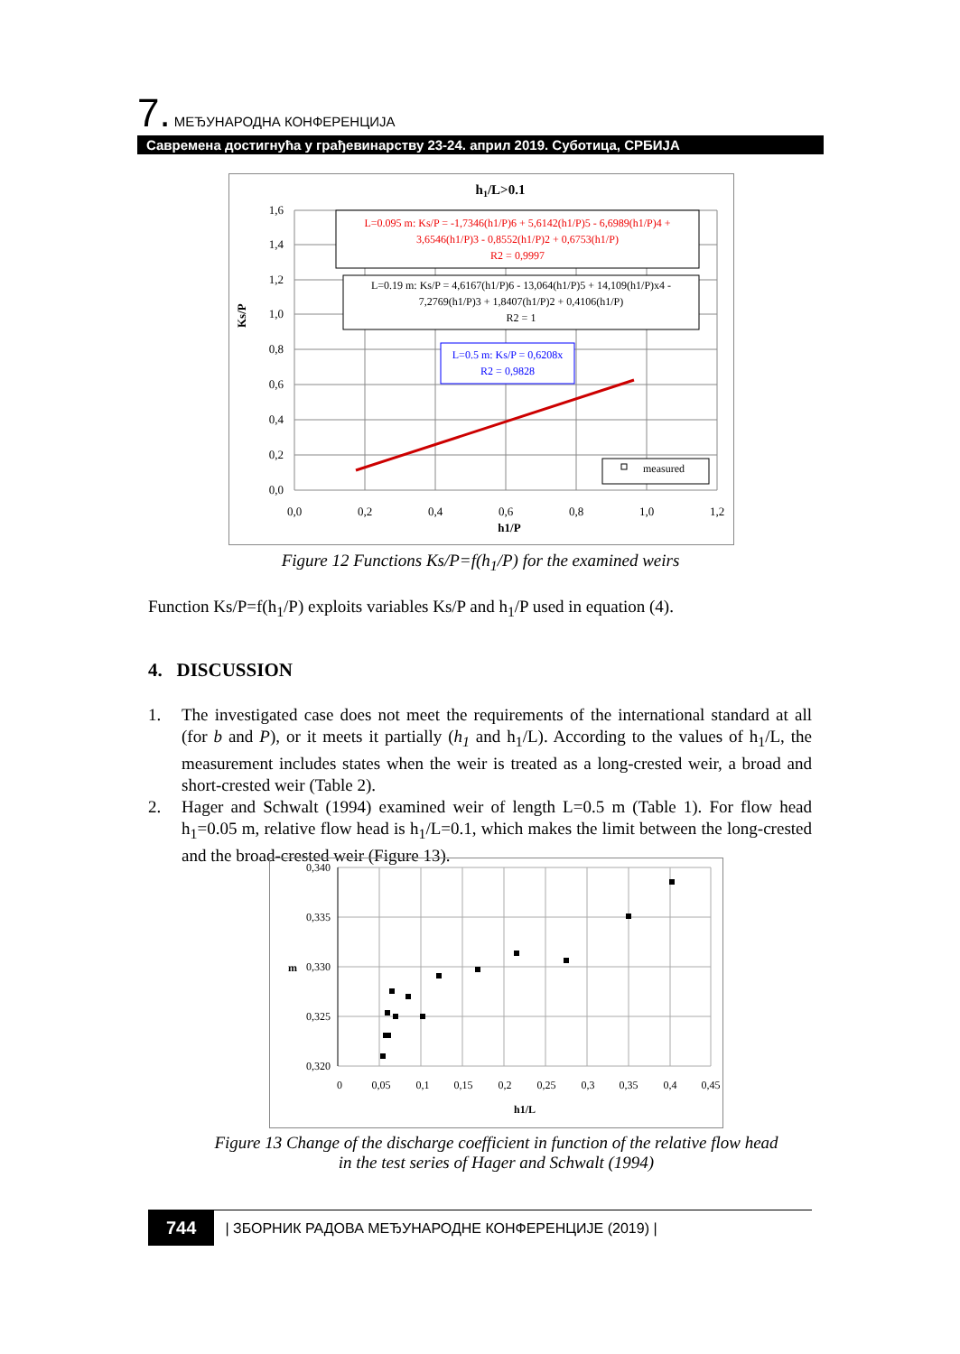7. МЕЂУНАРОДНА КОНФЕРЕНЦИЈА
Савремена достигнућа у грађевинарству 23-24. април 2019. Суботица, СРБИЈА
h1/L>0.1
1,6
1,4
1,2
1,0
0,8
0,6
0,4
0,2
0,0
0,0
0,2
0,4
0,6
0,8
1,0
1,2
h1/P
Ks/P
L=0.095 m: Ks/P = -1,7346(h1/P)6 + 5,6142(h1/P)5 - 6,6989(h1/P)4 +
3,6546(h1/P)3 - 0,8552(h1/P)2 + 0,6753(h1/P)
R2 = 0,9997
L=0.19 m: Ks/P = 4,6167(h1/P)6 - 13,064(h1/P)5 + 14,109(h1/P)x4 -
7,2769(h1/P)3 + 1,8407(h1/P)2 + 0,4106(h1/P)
R2 = 1
L=0.5 m: Ks/P = 0,6208x
R2 = 0,9828
measured
Figure 12 Functions Ks/P=f(h<sub>1</sub>/P) for the examined weirs
Function Ks/P=f(h<sub>1</sub>/P) exploits variables Ks/P and h<sub>1</sub>/P used in equation (4).
4. DISCUSSION
1. The investigated case does not meet the requirements of the international standard at all (for b and P), or it meets it partially (h<sub>1</sub> and h<sub>1</sub>/L). According to the values of h<sub>1</sub>/L, the measurement includes states when the weir is treated as a long-crested weir, a broad and short-crested weir (Table 2).
2. Hager and Schwalt (1994) examined weir of length L=0.5 m (Table 1). For flow head h<sub>1</sub>=0.05 m, relative flow head is h<sub>1</sub>/L=0.1, which makes the limit between the long-crested and the broad-crested weir (Figure 13).
0,340
0,335
0,330
0,325
0,320
0
0,05
0,1
0,15
0,2
0,25
0,3
0,35
0,4
0,45
h1/L
m
Figure 13 Change of the discharge coefficient in function of the relative flow head
in the test series of Hager and Schwalt (1994)
744 | ЗБОРНИК РАДОВА МЕЂУНАРОДНЕ КОНФЕРЕНЦИЈЕ (2019) |